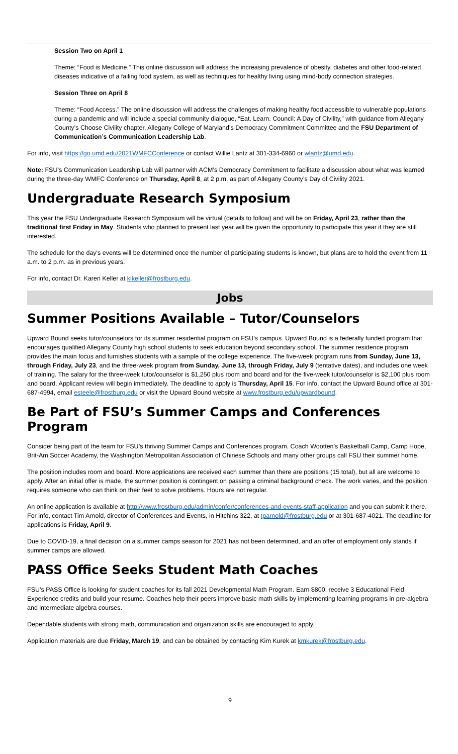Session Two on April 1
Theme: “Food is Medicine.” This online discussion will address the increasing prevalence of obesity, diabetes and other food-related diseases indicative of a failing food system, as well as techniques for healthy living using mind-body connection strategies.
Session Three on April 8
Theme: “Food Access.” The online discussion will address the challenges of making healthy food accessible to vulnerable populations during a pandemic and will include a special community dialogue, “Eat. Learn. Council: A Day of Civility,” with guidance from Allegany County’s Choose Civility chapter, Allegany College of Maryland’s Democracy Commitment Committee and the FSU Department of Communication’s Communication Leadership Lab.
For info, visit https://go.umd.edu/2021WMFCConference or contact Willie Lantz at 301-334-6960 or wlantz@umd.edu.
Note: FSU’s Communication Leadership Lab will partner with ACM’s Democracy Commitment to facilitate a discussion about what was learned during the three-day WMFC Conference on Thursday, April 8, at 2 p.m. as part of Allegany County’s Day of Civility 2021.
Undergraduate Research Symposium
This year the FSU Undergraduate Research Symposium will be virtual (details to follow) and will be on Friday, April 23, rather than the traditional first Friday in May. Students who planned to present last year will be given the opportunity to participate this year if they are still interested.
The schedule for the day's events will be determined once the number of participating students is known, but plans are to hold the event from 11 a.m. to 2 p.m. as in previous years.
For info, contact Dr. Karen Keller at klkeller@frostburg.edu.
Jobs
Summer Positions Available – Tutor/Counselors
Upward Bound seeks tutor/counselors for its summer residential program on FSU’s campus. Upward Bound is a federally funded program that encourages qualified Allegany County high school students to seek education beyond secondary school. The summer residence program provides the main focus and furnishes students with a sample of the college experience. The five-week program runs from Sunday, June 13, through Friday, July 23, and the three-week program from Sunday, June 13, through Friday, July 9 (tentative dates), and includes one week of training. The salary for the three-week tutor/counselor is $1,250 plus room and board and for the five-week tutor/counselor is $2,100 plus room and board. Applicant review will begin immediately. The deadline to apply is Thursday, April 15. For info, contact the Upward Bound office at 301-687-4994, email esteele@frostburg.edu or visit the Upward Bound website at www.frostburg.edu/upwardbound.
Be Part of FSU’s Summer Camps and Conferences Program
Consider being part of the team for FSU’s thriving Summer Camps and Conferences program. Coach Wootten’s Basketball Camp, Camp Hope, Brit-Am Soccer Academy, the Washington Metropolitan Association of Chinese Schools and many other groups call FSU their summer home.
The position includes room and board. More applications are received each summer than there are positions (15 total), but all are welcome to apply. After an initial offer is made, the summer position is contingent on passing a criminal background check. The work varies, and the position requires someone who can think on their feet to solve problems. Hours are not regular.
An online application is available at http://www.frostburg.edu/admin/confer/conferences-and-events-staff-application and you can submit it there. For info, contact Tim Arnold, director of Conferences and Events, in Hitchins 322, at tparnold@frostburg.edu or at 301-687-4021. The deadline for applications is Friday, April 9.
Due to COVID-19, a final decision on a summer camps season for 2021 has not been determined, and an offer of employment only stands if summer camps are allowed.
PASS Office Seeks Student Math Coaches
FSU’s PASS Office is looking for student coaches for its fall 2021 Developmental Math Program. Earn $800, receive 3 Educational Field Experience credits and build your resume. Coaches help their peers improve basic math skills by implementing learning programs in pre-algebra and intermediate algebra courses.
Dependable students with strong math, communication and organization skills are encouraged to apply.
Application materials are due Friday, March 19, and can be obtained by contacting Kim Kurek at kmkurek@frostburg.edu.
9